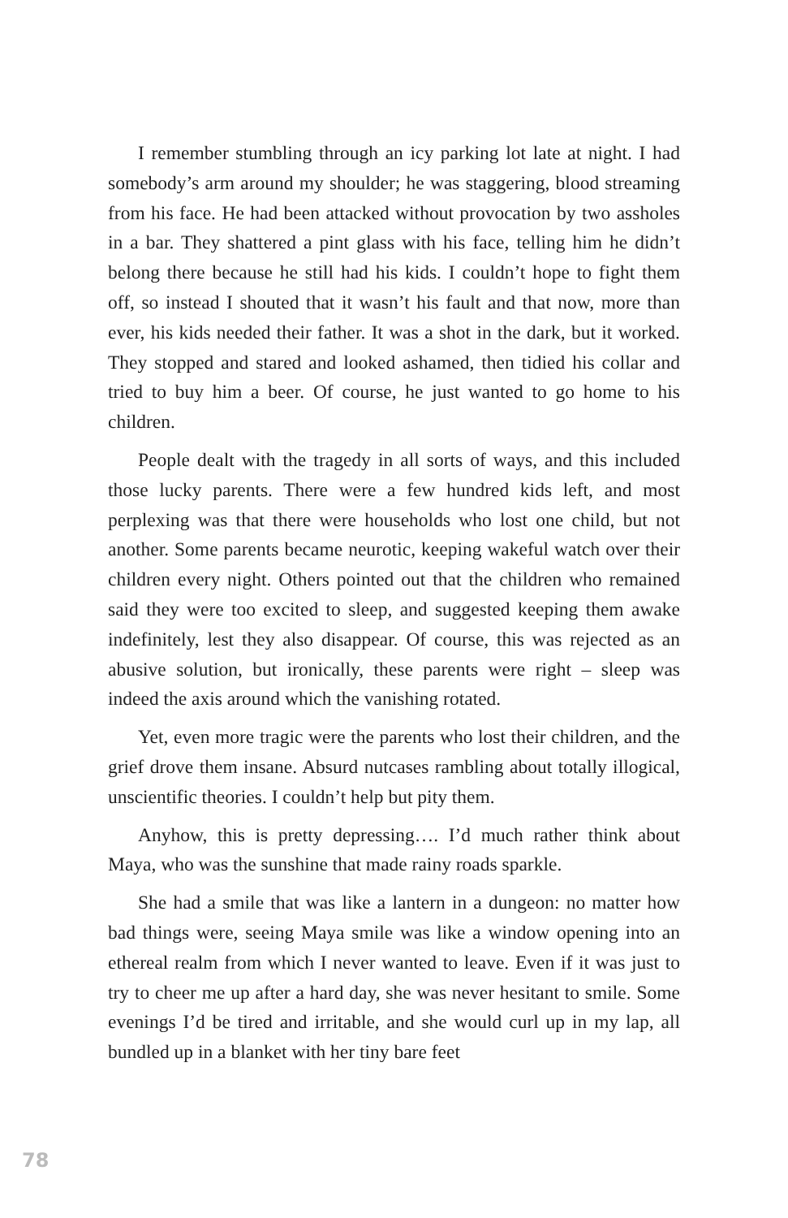I remember stumbling through an icy parking lot late at night. I had somebody’s arm around my shoulder; he was staggering, blood streaming from his face. He had been attacked without provocation by two assholes in a bar. They shattered a pint glass with his face, telling him he didn’t belong there because he still had his kids. I couldn’t hope to fight them off, so instead I shouted that it wasn’t his fault and that now, more than ever, his kids needed their father. It was a shot in the dark, but it worked. They stopped and stared and looked ashamed, then tidied his collar and tried to buy him a beer. Of course, he just wanted to go home to his children.
People dealt with the tragedy in all sorts of ways, and this included those lucky parents. There were a few hundred kids left, and most perplexing was that there were households who lost one child, but not another. Some parents became neurotic, keeping wakeful watch over their children every night. Others pointed out that the children who remained said they were too excited to sleep, and suggested keeping them awake indefinitely, lest they also disappear. Of course, this was rejected as an abusive solution, but ironically, these parents were right – sleep was indeed the axis around which the vanishing rotated.
Yet, even more tragic were the parents who lost their children, and the grief drove them insane. Absurd nutcases rambling about totally illogical, unscientific theories. I couldn’t help but pity them.
Anyhow, this is pretty depressing…. I’d much rather think about Maya, who was the sunshine that made rainy roads sparkle.
She had a smile that was like a lantern in a dungeon: no matter how bad things were, seeing Maya smile was like a window opening into an ethereal realm from which I never wanted to leave. Even if it was just to try to cheer me up after a hard day, she was never hesitant to smile. Some evenings I’d be tired and irritable, and she would curl up in my lap, all bundled up in a blanket with her tiny bare feet
78